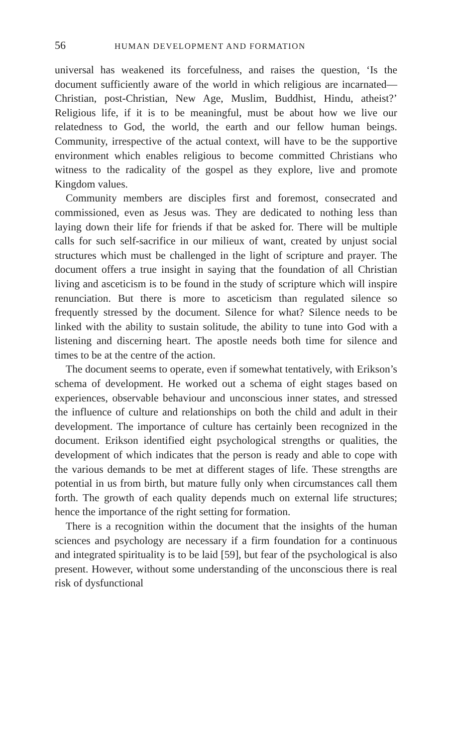56 HUMAN DEVELOPMENT AND FORMATION
universal has weakened its forcefulness, and raises the question, ‘Is the document sufficiently aware of the world in which religious are incarnated—Christian, post-Christian, New Age, Muslim, Buddhist, Hindu, atheist?’ Religious life, if it is to be meaningful, must be about how we live our relatedness to God, the world, the earth and our fellow human beings. Community, irrespective of the actual context, will have to be the supportive environment which enables religious to become committed Christians who witness to the radicality of the gospel as they explore, live and promote Kingdom values.
Community members are disciples first and foremost, consecrated and commissioned, even as Jesus was. They are dedicated to nothing less than laying down their life for friends if that be asked for. There will be multiple calls for such self-sacrifice in our milieux of want, created by unjust social structures which must be challenged in the light of scripture and prayer. The document offers a true insight in saying that the foundation of all Christian living and asceticism is to be found in the study of scripture which will inspire renunciation. But there is more to asceticism than regulated silence so frequently stressed by the document. Silence for what? Silence needs to be linked with the ability to sustain solitude, the ability to tune into God with a listening and discerning heart. The apostle needs both time for silence and times to be at the centre of the action.
The document seems to operate, even if somewhat tentatively, with Erikson’s schema of development. He worked out a schema of eight stages based on experiences, observable behaviour and unconscious inner states, and stressed the influence of culture and relationships on both the child and adult in their development. The importance of culture has certainly been recognized in the document. Erikson identified eight psychological strengths or qualities, the development of which indicates that the person is ready and able to cope with the various demands to be met at different stages of life. These strengths are potential in us from birth, but mature fully only when circumstances call them forth. The growth of each quality depends much on external life structures; hence the importance of the right setting for formation.
There is a recognition within the document that the insights of the human sciences and psychology are necessary if a firm foundation for a continuous and integrated spirituality is to be laid [59], but fear of the psychological is also present. However, without some understanding of the unconscious there is real risk of dysfunctional